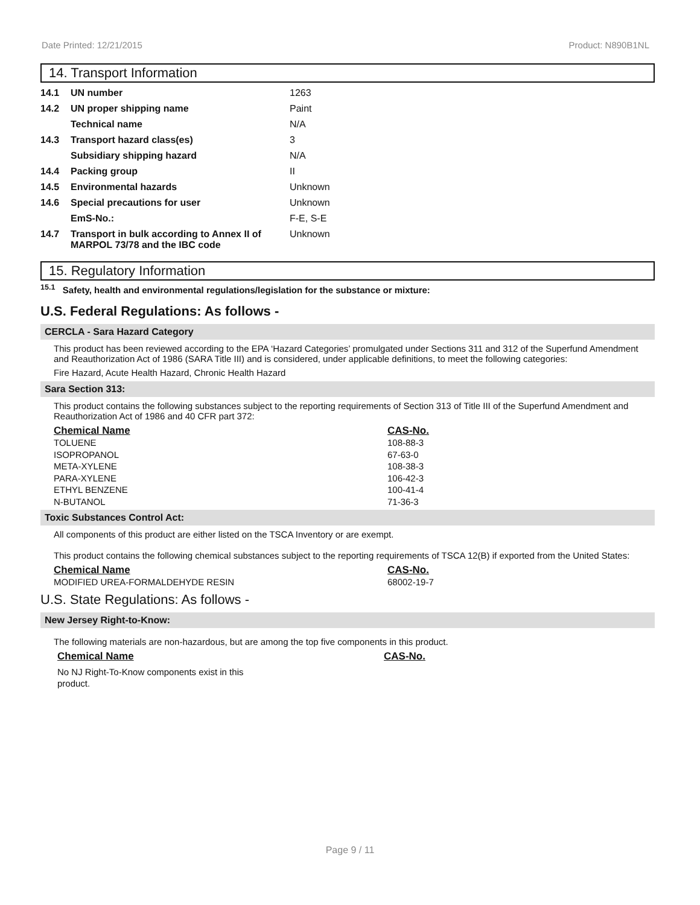Date Printed: 12/21/2015 Product: N890B1NL
14. Transport Information
| 14.1 | UN number | 1263 |
| 14.2 | UN proper shipping name | Paint |
| | Technical name | N/A |
| 14.3 | Transport hazard class(es) | 3 |
| | Subsidiary shipping hazard | N/A |
| 14.4 | Packing group | II |
| 14.5 | Environmental hazards | Unknown |
| 14.6 | Special precautions for user | Unknown |
| | EmS-No.: | F-E, S-E |
| 14.7 | Transport in bulk according to Annex II of MARPOL 73/78 and the IBC code | Unknown |
15. Regulatory Information
<sup>15.1</sup> Safety, health and environmental regulations/legislation for the substance or mixture:
U.S. Federal Regulations: As follows -
CERCLA - Sara Hazard Category
This product has been reviewed according to the EPA ‘Hazard Categories’ promulgated under Sections 311 and 312 of the Superfund Amendment and Reauthorization Act of 1986 (SARA Title III) and is considered, under applicable definitions, to meet the following categories:
Fire Hazard, Acute Health Hazard, Chronic Health Hazard
Sara Section 313:
This product contains the following substances subject to the reporting requirements of Section 313 of Title III of the Superfund Amendment and Reauthorization Act of 1986 and 40 CFR part 372:
| Chemical Name | CAS-No. |
| --- | --- |
| TOLUENE | 108-88-3 |
| ISOPROPANOL | 67-63-0 |
| META-XYLENE | 108-38-3 |
| PARA-XYLENE | 106-42-3 |
| ETHYL BENZENE | 100-41-4 |
| N-BUTANOL | 71-36-3 |
Toxic Substances Control Act:
All components of this product are either listed on the TSCA Inventory or are exempt.
This product contains the following chemical substances subject to the reporting requirements of TSCA 12(B) if exported from the United States:
| Chemical Name | CAS-No. |
| --- | --- |
| MODIFIED UREA-FORMALDEHYDE RESIN | 68002-19-7 |
U.S. State Regulations: As follows -
New Jersey Right-to-Know:
The following materials are non-hazardous, but are among the top five components in this product.
| Chemical Name | CAS-No. |
| --- | --- |
| No NJ Right-To-Know components exist in this product. | |
Page 9 / 11